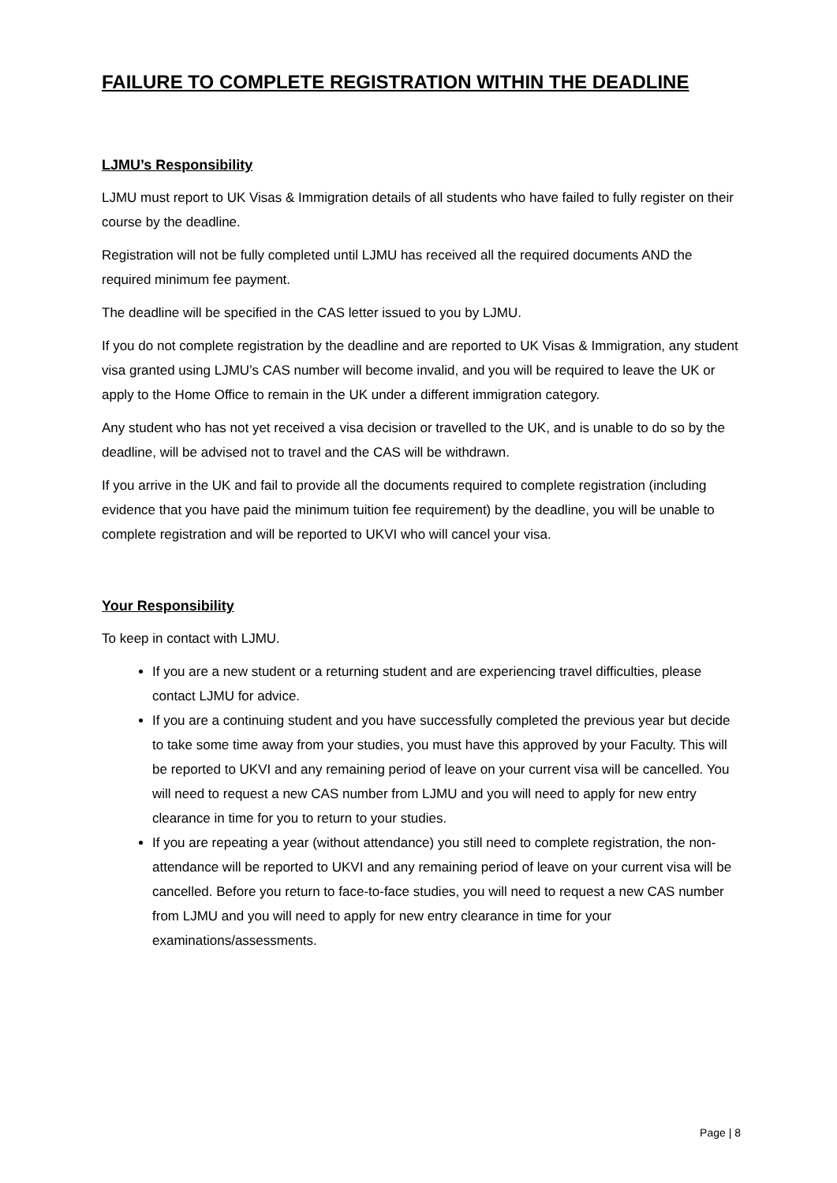FAILURE TO COMPLETE REGISTRATION WITHIN THE DEADLINE
LJMU’s Responsibility
LJMU must report to UK Visas & Immigration details of all students who have failed to fully register on their course by the deadline.
Registration will not be fully completed until LJMU has received all the required documents AND the required minimum fee payment.
The deadline will be specified in the CAS letter issued to you by LJMU.
If you do not complete registration by the deadline and are reported to UK Visas & Immigration, any student visa granted using LJMU’s CAS number will become invalid, and you will be required to leave the UK or apply to the Home Office to remain in the UK under a different immigration category.
Any student who has not yet received a visa decision or travelled to the UK, and is unable to do so by the deadline, will be advised not to travel and the CAS will be withdrawn.
If you arrive in the UK and fail to provide all the documents required to complete registration (including evidence that you have paid the minimum tuition fee requirement) by the deadline, you will be unable to complete registration and will be reported to UKVI who will cancel your visa.
Your Responsibility
To keep in contact with LJMU.
If you are a new student or a returning student and are experiencing travel difficulties, please contact LJMU for advice.
If you are a continuing student and you have successfully completed the previous year but decide to take some time away from your studies, you must have this approved by your Faculty. This will be reported to UKVI and any remaining period of leave on your current visa will be cancelled. You will need to request a new CAS number from LJMU and you will need to apply for new entry clearance in time for you to return to your studies.
If you are repeating a year (without attendance) you still need to complete registration, the non-attendance will be reported to UKVI and any remaining period of leave on your current visa will be cancelled. Before you return to face-to-face studies, you will need to request a new CAS number from LJMU and you will need to apply for new entry clearance in time for your examinations/assessments.
Page | 8